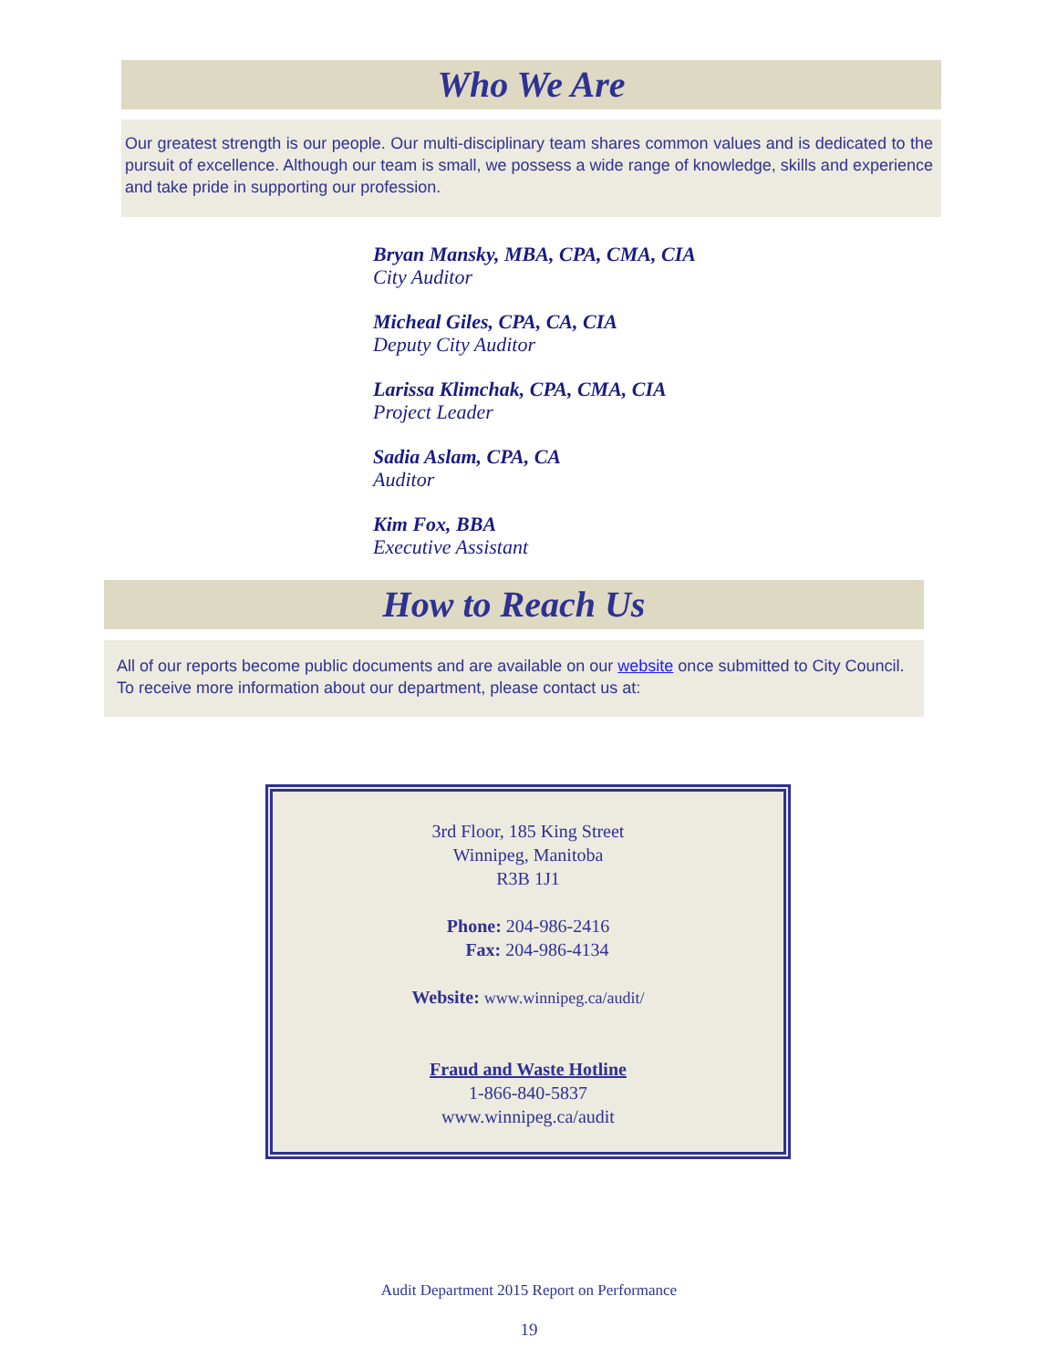Who We Are
Our greatest strength is our people. Our multi-disciplinary team shares common values and is dedicated to the pursuit of excellence. Although our team is small, we possess a wide range of knowledge, skills and experience and take pride in supporting our profession.
Bryan Mansky, MBA, CPA, CMA, CIA
City Auditor
Micheal Giles, CPA, CA, CIA
Deputy City Auditor
Larissa Klimchak, CPA, CMA, CIA
Project Leader
Sadia Aslam, CPA, CA
Auditor
Kim Fox, BBA
Executive Assistant
How to Reach Us
All of our reports become public documents and are available on our website once submitted to City Council.
To receive more information about our department, please contact us at:
3rd Floor, 185 King Street
Winnipeg, Manitoba
R3B 1J1
Phone: 204-986-2416
Fax: 204-986-4134
Website: www.winnipeg.ca/audit/
Fraud and Waste Hotline
1-866-840-5837
www.winnipeg.ca/audit
Audit Department 2015 Report on Performance
19